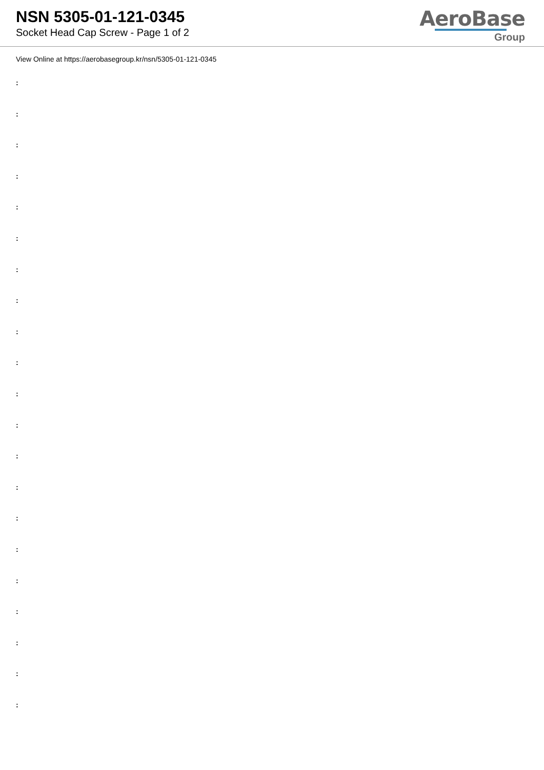NSN 5305-01-121-0345
Socket Head Cap Screw - Page 1 of 2
AeroBase
Group
View Online at https://aerobasegroup.kr/nsn/5305-01-121-0345
:
:
:
:
:
:
:
:
:
:
:
:
:
:
:
:
:
:
:
:
: